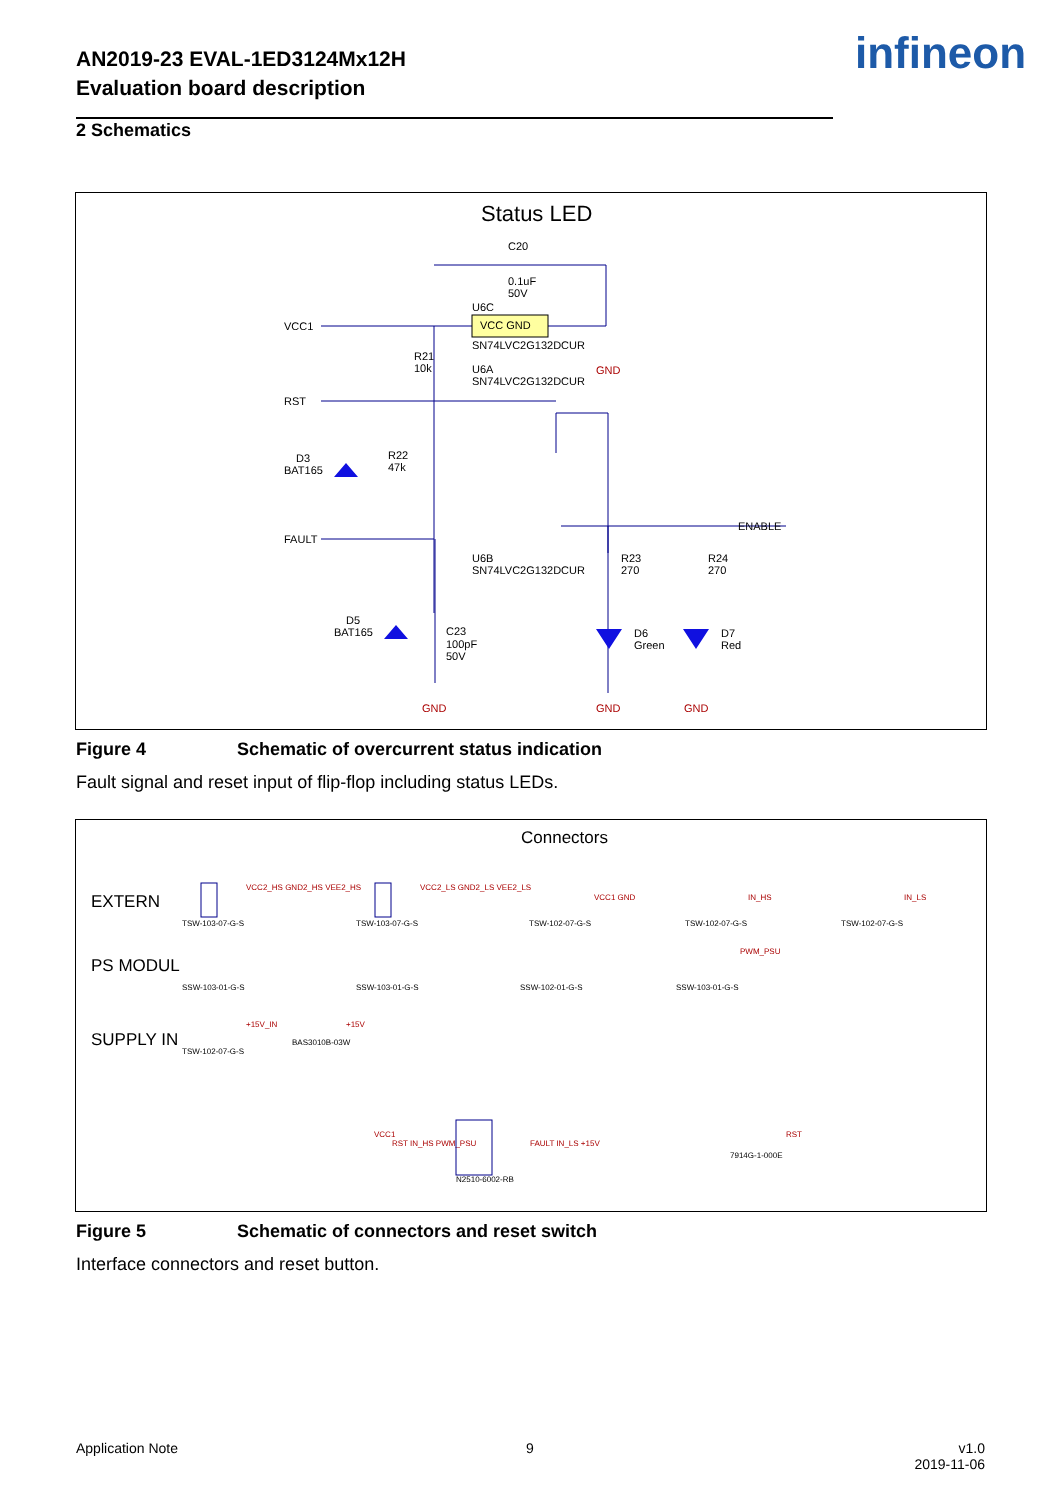AN2019-23 EVAL-1ED3124Mx12H
Evaluation board description
infineon
2 Schematics
Status LED
VCC1
RST
FAULT
ENABLE
C20
0.1uF
50V
U6C
VCC GND
SN74LVC2G132DCUR
U6A
SN74LVC2G132DCUR
R21
10k
D3
BAT165
R22
47k
U6B
SN74LVC2G132DCUR
R23
270
R24
270
D5
BAT165
C23
100pF
50V
D6
Green
D7
Red
GND
GND
GND
GND
Figure 4 Schematic of overcurrent status indication
Fault signal and reset input of flip-flop including status LEDs.
Connectors
EXTERN
PS MODUL
SUPPLY IN
TSW-103-07-G-S
TSW-103-07-G-S
TSW-102-07-G-S
TSW-102-07-G-S
TSW-102-07-G-S
SSW-103-01-G-S
SSW-103-01-G-S
SSW-102-01-G-S
SSW-103-01-G-S
TSW-102-07-G-S
BAS3010B-03W
N2510-6002-RB
7914G-1-000E
VCC2_HS GND2_HS VEE2_HS
VCC2_LS GND2_LS VEE2_LS
VCC1 GND
IN_HS
IN_LS
PWM_PSU
+15V_IN
+15V
VCC1
RST IN_HS PWM_PSU
FAULT IN_LS +15V
RST
Figure 5 Schematic of connectors and reset switch
Interface connectors and reset button.
Application Note 9
v1.0
2019-11-06